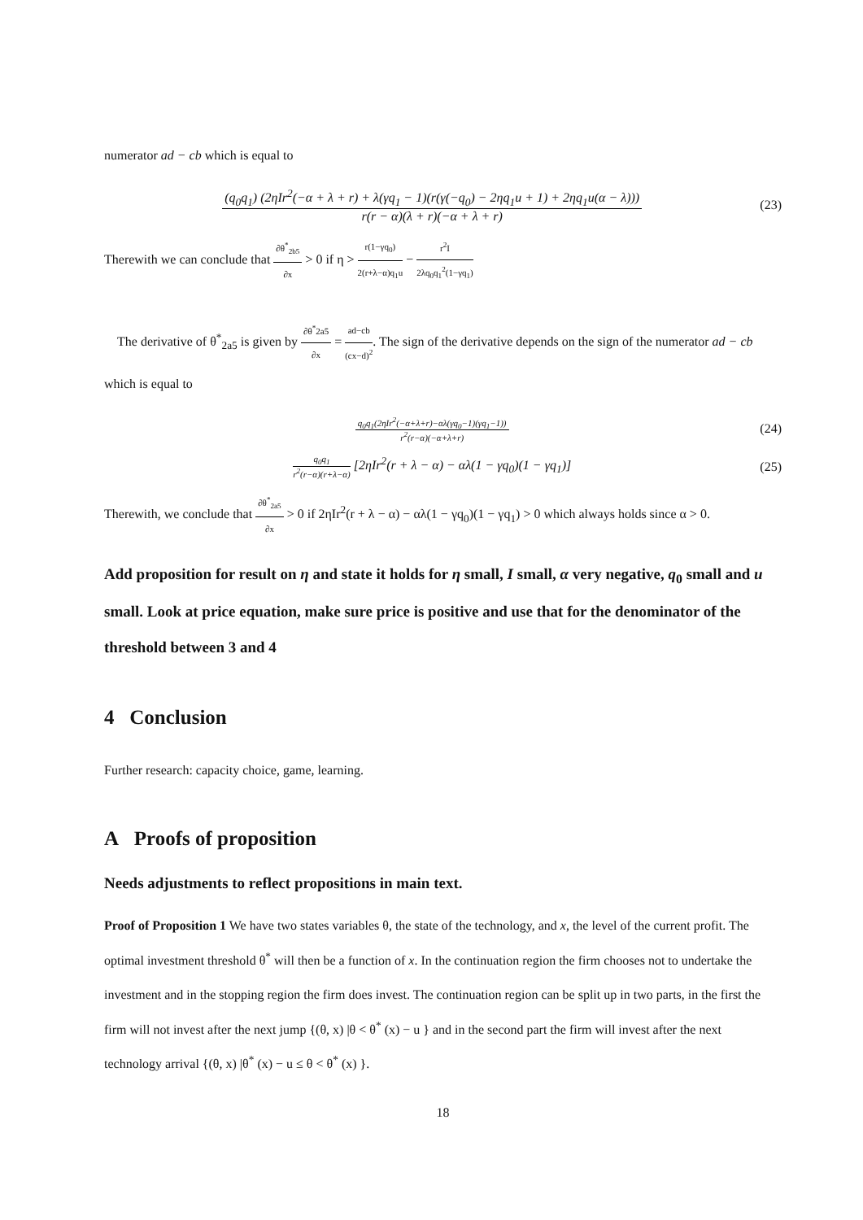numerator ad − cb which is equal to
(q<sub>0</sub>q<sub>1</sub>) (2ηIr<sup>2</sup>(−α + λ + r) + λ(γq<sub>1</sub> − 1)(r(γ(−q<sub>0</sub>) − 2ηq<sub>1</sub>u + 1) + 2ηq<sub>1</sub>u(α − λ))) r(r − α)(λ + r)(−α + λ + r)
(23)
Therewith we can conclude that ∂θ<sup>*</sup><sub>2b5</sub> ∂x > 0 if η > r(1−γq<sub>0</sub>) 2(r+λ−α)q<sub>1</sub>u − r<sup>2</sup>I 2λq<sub>0</sub>q<sub>1</sub><sup>2</sup>(1−γq<sub>1</sub>)
The derivative of θ<sup>*</sup><sub>2a5</sub> is given by ∂θ<sup>*</sup>2a5 ∂x = ad−cb (cx−d)<sup>2</sup>. The sign of the derivative depends on the sign of the numerator ad − cb which is equal to
q<sub>0</sub>q<sub>1</sub>(2ηIr<sup>2</sup>(−α+λ+r)−αλ(γq<sub>0</sub>−1)(γq<sub>1</sub>−1)) r<sup>2</sup>(r−α)(−α+λ+r)
(24)
q<sub>0</sub>q<sub>1</sub> r<sup>2</sup>(r−α)(r+λ−α) [2ηIr<sup>2</sup>(r + λ − α) − αλ(1 − γq<sub>0</sub>)(1 − γq<sub>1</sub>)]
(25)
Therewith, we conclude that ∂θ<sup>*</sup><sub>2a5</sub> ∂x > 0 if 2ηIr<sup>2</sup>(r + λ − α) − αλ(1 − γq<sub>0</sub>)(1 − γq<sub>1</sub>) > 0 which always holds since α > 0.
Add proposition for result on η and state it holds for η small, I small, α very negative, q<sub>0</sub> small and u small. Look at price equation, make sure price is positive and use that for the denominator of the threshold between 3 and 4
4 Conclusion
Further research: capacity choice, game, learning.
A Proofs of proposition
Needs adjustments to reflect propositions in main text.
Proof of Proposition 1 We have two states variables θ, the state of the technology, and x, the level of the current profit. The optimal investment threshold θ<sup>*</sup> will then be a function of x. In the continuation region the firm chooses not to undertake the investment and in the stopping region the firm does invest. The continuation region can be split up in two parts, in the first the firm will not invest after the next jump {(θ, x) |θ < θ<sup>*</sup> (x) − u } and in the second part the firm will invest after the next technology arrival {(θ, x) |θ<sup>*</sup> (x) − u ≤ θ < θ<sup>*</sup> (x) }.
18